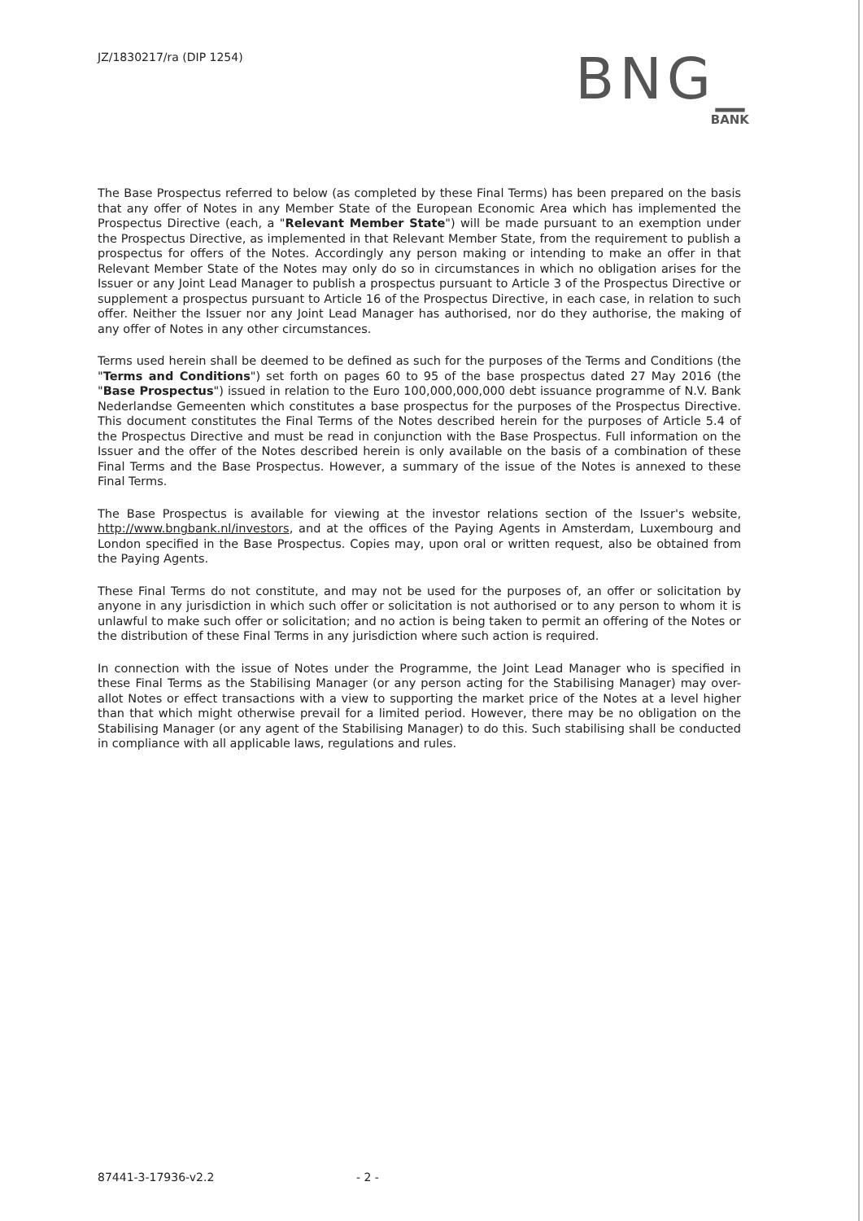JZ/1830217/ra (DIP 1254)
BNG_
BANK
The Base Prospectus referred to below (as completed by these Final Terms) has been prepared on the basis that any offer of Notes in any Member State of the European Economic Area which has implemented the Prospectus Directive (each, a "Relevant Member State") will be made pursuant to an exemption under the Prospectus Directive, as implemented in that Relevant Member State, from the requirement to publish a prospectus for offers of the Notes. Accordingly any person making or intending to make an offer in that Relevant Member State of the Notes may only do so in circumstances in which no obligation arises for the Issuer or any Joint Lead Manager to publish a prospectus pursuant to Article 3 of the Prospectus Directive or supplement a prospectus pursuant to Article 16 of the Prospectus Directive, in each case, in relation to such offer. Neither the Issuer nor any Joint Lead Manager has authorised, nor do they authorise, the making of any offer of Notes in any other circumstances.
Terms used herein shall be deemed to be defined as such for the purposes of the Terms and Conditions (the "Terms and Conditions") set forth on pages 60 to 95 of the base prospectus dated 27 May 2016 (the "Base Prospectus") issued in relation to the Euro 100,000,000,000 debt issuance programme of N.V. Bank Nederlandse Gemeenten which constitutes a base prospectus for the purposes of the Prospectus Directive. This document constitutes the Final Terms of the Notes described herein for the purposes of Article 5.4 of the Prospectus Directive and must be read in conjunction with the Base Prospectus. Full information on the Issuer and the offer of the Notes described herein is only available on the basis of a combination of these Final Terms and the Base Prospectus. However, a summary of the issue of the Notes is annexed to these Final Terms.
The Base Prospectus is available for viewing at the investor relations section of the Issuer's website, http://www.bngbank.nl/investors, and at the offices of the Paying Agents in Amsterdam, Luxembourg and London specified in the Base Prospectus. Copies may, upon oral or written request, also be obtained from the Paying Agents.
These Final Terms do not constitute, and may not be used for the purposes of, an offer or solicitation by anyone in any jurisdiction in which such offer or solicitation is not authorised or to any person to whom it is unlawful to make such offer or solicitation; and no action is being taken to permit an offering of the Notes or the distribution of these Final Terms in any jurisdiction where such action is required.
In connection with the issue of Notes under the Programme, the Joint Lead Manager who is specified in these Final Terms as the Stabilising Manager (or any person acting for the Stabilising Manager) may over-allot Notes or effect transactions with a view to supporting the market price of the Notes at a level higher than that which might otherwise prevail for a limited period. However, there may be no obligation on the Stabilising Manager (or any agent of the Stabilising Manager) to do this. Such stabilising shall be conducted in compliance with all applicable laws, regulations and rules.
87441-3-17936-v2.2 - 2 -